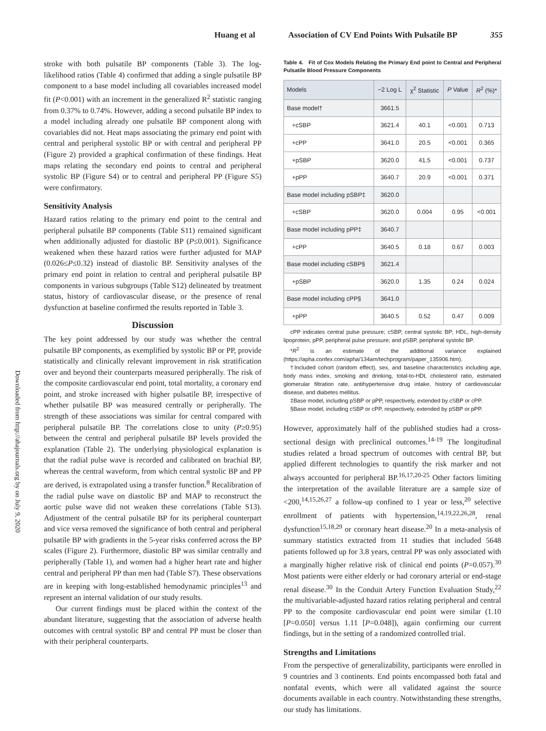Huang et al Association of CV End Points With Pulsatile BP 355
Downloaded from http://ahajournals.org by on July 9, 2020
stroke with both pulsatile BP components (Table 3). The log-likelihood ratios (Table 4) confirmed that adding a single pulsatile BP component to a base model including all covariables increased model fit (P<0.001) with an increment in the generalized R<sup>2</sup> statistic ranging from 0.37% to 0.74%. However, adding a second pulsatile BP index to a model including already one pulsatile BP component along with covariables did not. Heat maps associating the primary end point with central and peripheral systolic BP or with central and peripheral PP (Figure 2) provided a graphical confirmation of these findings. Heat maps relating the secondary end points to central and peripheral systolic BP (Figure S4) or to central and peripheral PP (Figure S5) were confirmatory.
Sensitivity Analysis
Hazard ratios relating to the primary end point to the central and peripheral pulsatile BP components (Table S11) remained significant when additionally adjusted for diastolic BP (P≤0.001). Significance weakened when these hazard ratios were further adjusted for MAP (0.026≤P≤0.32) instead of diastolic BP. Sensitivity analyses of the primary end point in relation to central and peripheral pulsatile BP components in various subgroups (Table S12) delineated by treatment status, history of cardiovascular disease, or the presence of renal dysfunction at baseline confirmed the results reported in Table 3.
Discussion
The key point addressed by our study was whether the central pulsatile BP components, as exemplified by systolic BP or PP, provide statistically and clinically relevant improvement in risk stratification over and beyond their counterparts measured peripherally. The risk of the composite cardiovascular end point, total mortality, a coronary end point, and stroke increased with higher pulsatile BP, irrespective of whether pulsatile BP was measured centrally or peripherally. The strength of these associations was similar for central compared with peripheral pulsatile BP. The correlations close to unity (P≥0.95) between the central and peripheral pulsatile BP levels provided the explanation (Table 2). The underlying physiological explanation is that the radial pulse wave is recorded and calibrated on brachial BP, whereas the central waveform, from which central systolic BP and PP are derived, is extrapolated using a transfer function.<sup>8</sup> Recalibration of the radial pulse wave on diastolic BP and MAP to reconstruct the aortic pulse wave did not weaken these correlations (Table S13). Adjustment of the central pulsatile BP for its peripheral counterpart and vice versa removed the significance of both central and peripheral pulsatile BP with gradients in the 5-year risks conferred across the BP scales (Figure 2). Furthermore, diastolic BP was similar centrally and peripherally (Table 1), and women had a higher heart rate and higher central and peripheral PP than men had (Table S7). These observations are in keeping with long-established hemodynamic principles<sup>13</sup> and represent an internal validation of our study results.
Our current findings must be placed within the context of the abundant literature, suggesting that the association of adverse health outcomes with central systolic BP and central PP must be closer than with their peripheral counterparts.
Table 4. Fit of Cox Models Relating the Primary End point to Central and Peripheral Pulsatile Blood Pressure Components
| Models | −2 Log L | χ<sup>2</sup> Statistic | P Value | R<sup>2</sup> (%)* |
| --- | --- | --- | --- | --- |
| Base model† | 3661.5 | | | |
| +cSBP | 3621.4 | 40.1 | <0.001 | 0.713 |
| +cPP | 3641.0 | 20.5 | <0.001 | 0.365 |
| +pSBP | 3620.0 | 41.5 | <0.001 | 0.737 |
| +pPP | 3640.7 | 20.9 | <0.001 | 0.371 |
| Base model including pSBP‡ | 3620.0 | | | |
| +cSBP | 3620.0 | 0.004 | 0.95 | <0.001 |
| Base model including pPP‡ | 3640.7 | | | |
| +cPP | 3640.5 | 0.18 | 0.67 | 0.003 |
| Base model including cSBP§ | 3621.4 | | | |
| +pSBP | 3620.0 | 1.35 | 0.24 | 0.024 |
| Base model including cPP§ | 3641.0 | | | |
| +pPP | 3640.5 | 0.52 | 0.47 | 0.009 |
cPP indicates central pulse pressure; cSBP, central systolic BP; HDL, high-density lipoprotein; pPP, peripheral pulse pressure; and pSBP, peripheral systolic BP.
*R<sup>2</sup> is an estimate of the additional variance explained (https://apha.confex.com/apha/134am/techprogram/paper_135906.htm).
†Included cohort (random effect), sex, and baseline characteristics including age, body mass index, smoking and drinking, total-to-HDL cholesterol ratio, estimated glomerular filtration rate, antihypertensive drug intake, history of cardiovascular disease, and diabetes mellitus.
‡Base model, including pSBP or pPP, respectively, extended by cSBP or cPP.
§Base model, including cSBP or cPP, respectively, extended by pSBP or pPP.
However, approximately half of the published studies had a cross-sectional design with preclinical outcomes.<sup>14-19</sup> The longitudinal studies related a broad spectrum of outcomes with central BP, but applied different technologies to quantify the risk marker and not always accounted for peripheral BP.<sup>16,17,20-25</sup> Other factors limiting the interpretation of the available literature are a sample size of <200,<sup>14,15,26,27</sup> a follow-up confined to 1 year or less,<sup>20</sup> selective enrollment of patients with hypertension,<sup>14,19,22,26,28</sup>, renal dysfunction<sup>15,18,29</sup> or coronary heart disease.<sup>20</sup> In a meta-analysis of summary statistics extracted from 11 studies that included 5648 patients followed up for 3.8 years, central PP was only associated with a marginally higher relative risk of clinical end points (P=0.057).<sup>30</sup> Most patients were either elderly or had coronary arterial or end-stage renal disease.<sup>30</sup> In the Conduit Artery Function Evaluation Study,<sup>22</sup> the multivariable-adjusted hazard ratios relating peripheral and central PP to the composite cardiovascular end point were similar (1.10 [P=0.050] versus 1.11 [P=0.048]), again confirming our current findings, but in the setting of a randomized controlled trial.
Strengths and Limitations
From the perspective of generalizability, participants were enrolled in 9 countries and 3 continents. End points encompassed both fatal and nonfatal events, which were all validated against the source documents available in each country. Notwithstanding these strengths, our study has limitations.